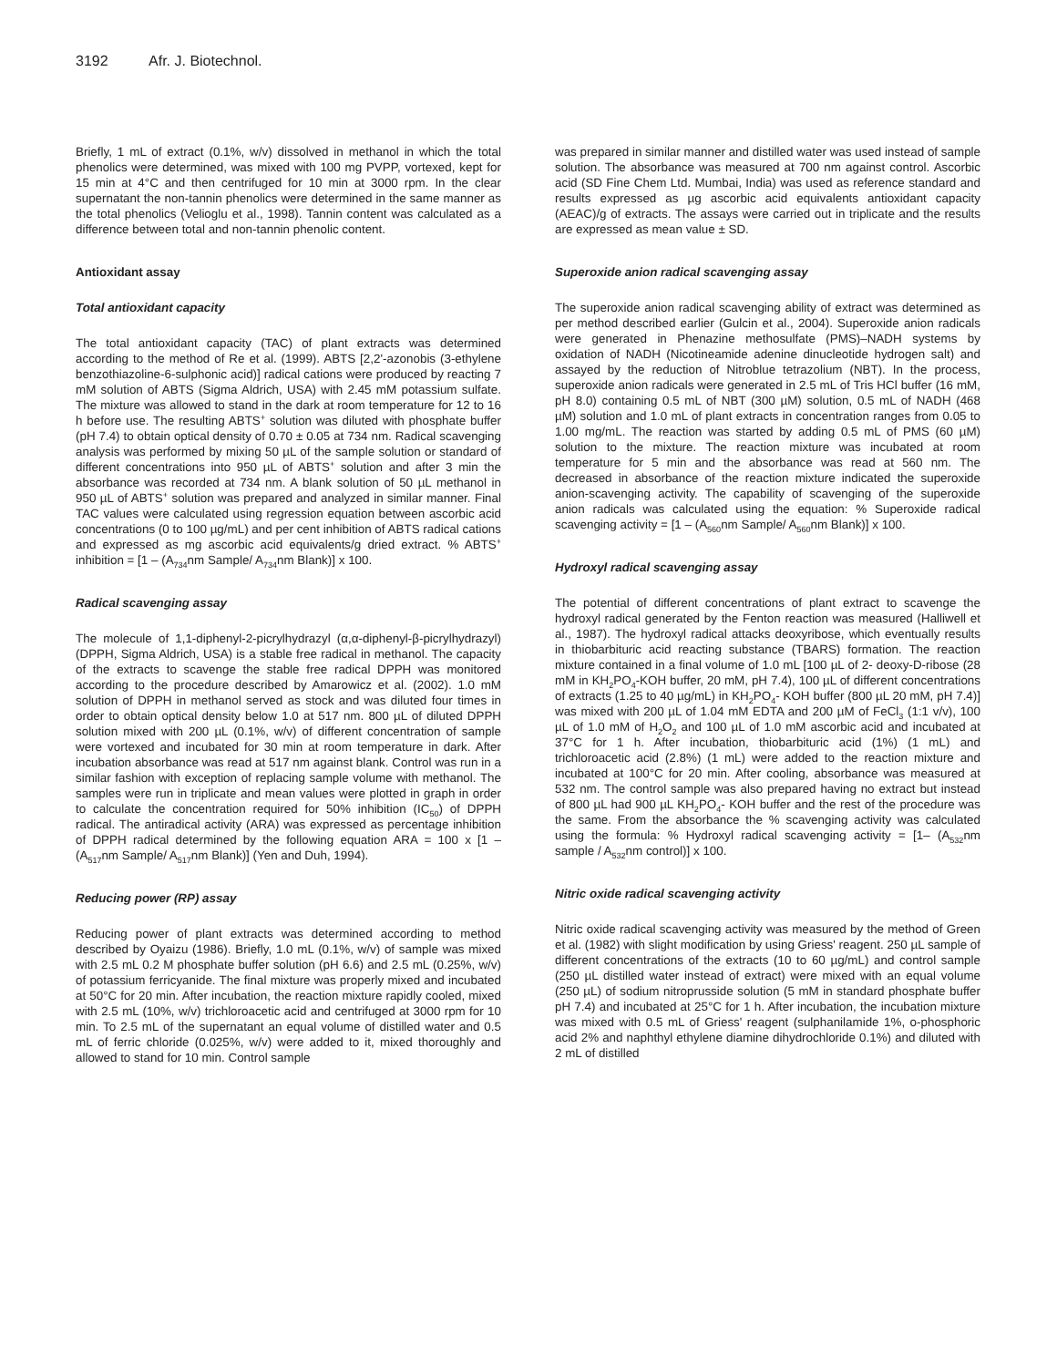3192 Afr. J. Biotechnol.
Briefly, 1 mL of extract (0.1%, w/v) dissolved in methanol in which the total phenolics were determined, was mixed with 100 mg PVPP, vortexed, kept for 15 min at 4°C and then centrifuged for 10 min at 3000 rpm. In the clear supernatant the non-tannin phenolics were determined in the same manner as the total phenolics (Velioglu et al., 1998). Tannin content was calculated as a difference between total and non-tannin phenolic content.
Antioxidant assay
Total antioxidant capacity
The total antioxidant capacity (TAC) of plant extracts was determined according to the method of Re et al. (1999). ABTS [2,2'-azonobis (3-ethylene benzothiazoline-6-sulphonic acid)] radical cations were produced by reacting 7 mM solution of ABTS (Sigma Aldrich, USA) with 2.45 mM potassium sulfate. The mixture was allowed to stand in the dark at room temperature for 12 to 16 h before use. The resulting ABTS<sup>+</sup> solution was diluted with phosphate buffer (pH 7.4) to obtain optical density of 0.70 ± 0.05 at 734 nm. Radical scavenging analysis was performed by mixing 50 µL of the sample solution or standard of different concentrations into 950 µL of ABTS<sup>+</sup> solution and after 3 min the absorbance was recorded at 734 nm. A blank solution of 50 µL methanol in 950 µL of ABTS<sup>+</sup> solution was prepared and analyzed in similar manner. Final TAC values were calculated using regression equation between ascorbic acid concentrations (0 to 100 µg/mL) and per cent inhibition of ABTS radical cations and expressed as mg ascorbic acid equivalents/g dried extract. % ABTS<sup>+</sup> inhibition = [1 – (A<sub>734</sub>nm Sample/ A<sub>734</sub>nm Blank)] x 100.
Radical scavenging assay
The molecule of 1,1-diphenyl-2-picrylhydrazyl (α,α-diphenyl-β-picrylhydrazyl) (DPPH, Sigma Aldrich, USA) is a stable free radical in methanol. The capacity of the extracts to scavenge the stable free radical DPPH was monitored according to the procedure described by Amarowicz et al. (2002). 1.0 mM solution of DPPH in methanol served as stock and was diluted four times in order to obtain optical density below 1.0 at 517 nm. 800 µL of diluted DPPH solution mixed with 200 µL (0.1%, w/v) of different concentration of sample were vortexed and incubated for 30 min at room temperature in dark. After incubation absorbance was read at 517 nm against blank. Control was run in a similar fashion with exception of replacing sample volume with methanol. The samples were run in triplicate and mean values were plotted in graph in order to calculate the concentration required for 50% inhibition (IC<sub>50</sub>) of DPPH radical. The antiradical activity (ARA) was expressed as percentage inhibition of DPPH radical determined by the following equation ARA = 100 x [1 – (A<sub>517</sub>nm Sample/ A<sub>517</sub>nm Blank)] (Yen and Duh, 1994).
Reducing power (RP) assay
Reducing power of plant extracts was determined according to method described by Oyaizu (1986). Briefly, 1.0 mL (0.1%, w/v) of sample was mixed with 2.5 mL 0.2 M phosphate buffer solution (pH 6.6) and 2.5 mL (0.25%, w/v) of potassium ferricyanide. The final mixture was properly mixed and incubated at 50°C for 20 min. After incubation, the reaction mixture rapidly cooled, mixed with 2.5 mL (10%, w/v) trichloroacetic acid and centrifuged at 3000 rpm for 10 min. To 2.5 mL of the supernatant an equal volume of distilled water and 0.5 mL of ferric chloride (0.025%, w/v) were added to it, mixed thoroughly and allowed to stand for 10 min. Control sample
was prepared in similar manner and distilled water was used instead of sample solution. The absorbance was measured at 700 nm against control. Ascorbic acid (SD Fine Chem Ltd. Mumbai, India) was used as reference standard and results expressed as µg ascorbic acid equivalents antioxidant capacity (AEAC)/g of extracts. The assays were carried out in triplicate and the results are expressed as mean value ± SD.
Superoxide anion radical scavenging assay
The superoxide anion radical scavenging ability of extract was determined as per method described earlier (Gulcin et al., 2004). Superoxide anion radicals were generated in Phenazine methosulfate (PMS)–NADH systems by oxidation of NADH (Nicotineamide adenine dinucleotide hydrogen salt) and assayed by the reduction of Nitroblue tetrazolium (NBT). In the process, superoxide anion radicals were generated in 2.5 mL of Tris HCl buffer (16 mM, pH 8.0) containing 0.5 mL of NBT (300 µM) solution, 0.5 mL of NADH (468 µM) solution and 1.0 mL of plant extracts in concentration ranges from 0.05 to 1.00 mg/mL. The reaction was started by adding 0.5 mL of PMS (60 µM) solution to the mixture. The reaction mixture was incubated at room temperature for 5 min and the absorbance was read at 560 nm. The decreased in absorbance of the reaction mixture indicated the superoxide anion-scavenging activity. The capability of scavenging of the superoxide anion radicals was calculated using the equation: % Superoxide radical scavenging activity = [1 – (A<sub>560</sub>nm Sample/ A<sub>560</sub>nm Blank)] x 100.
Hydroxyl radical scavenging assay
The potential of different concentrations of plant extract to scavenge the hydroxyl radical generated by the Fenton reaction was measured (Halliwell et al., 1987). The hydroxyl radical attacks deoxyribose, which eventually results in thiobarbituric acid reacting substance (TBARS) formation. The reaction mixture contained in a final volume of 1.0 mL [100 µL of 2- deoxy-D-ribose (28 mM in KH<sub>2</sub>PO<sub>4</sub>-KOH buffer, 20 mM, pH 7.4), 100 µL of different concentrations of extracts (1.25 to 40 µg/mL) in KH<sub>2</sub>PO<sub>4</sub>- KOH buffer (800 µL 20 mM, pH 7.4)] was mixed with 200 µL of 1.04 mM EDTA and 200 µM of FeCl<sub>3</sub> (1:1 v/v), 100 µL of 1.0 mM of H<sub>2</sub>O<sub>2</sub> and 100 µL of 1.0 mM ascorbic acid and incubated at 37°C for 1 h. After incubation, thiobarbituric acid (1%) (1 mL) and trichloroacetic acid (2.8%) (1 mL) were added to the reaction mixture and incubated at 100°C for 20 min. After cooling, absorbance was measured at 532 nm. The control sample was also prepared having no extract but instead of 800 µL had 900 µL KH<sub>2</sub>PO<sub>4</sub>- KOH buffer and the rest of the procedure was the same. From the absorbance the % scavenging activity was calculated using the formula: % Hydroxyl radical scavenging activity = [1– (A<sub>532</sub>nm sample / A<sub>532</sub>nm control)] x 100.
Nitric oxide radical scavenging activity
Nitric oxide radical scavenging activity was measured by the method of Green et al. (1982) with slight modification by using Griess' reagent. 250 µL sample of different concentrations of the extracts (10 to 60 µg/mL) and control sample (250 µL distilled water instead of extract) were mixed with an equal volume (250 µL) of sodium nitroprusside solution (5 mM in standard phosphate buffer pH 7.4) and incubated at 25°C for 1 h. After incubation, the incubation mixture was mixed with 0.5 mL of Griess' reagent (sulphanilamide 1%, o-phosphoric acid 2% and naphthyl ethylene diamine dihydrochloride 0.1%) and diluted with 2 mL of distilled